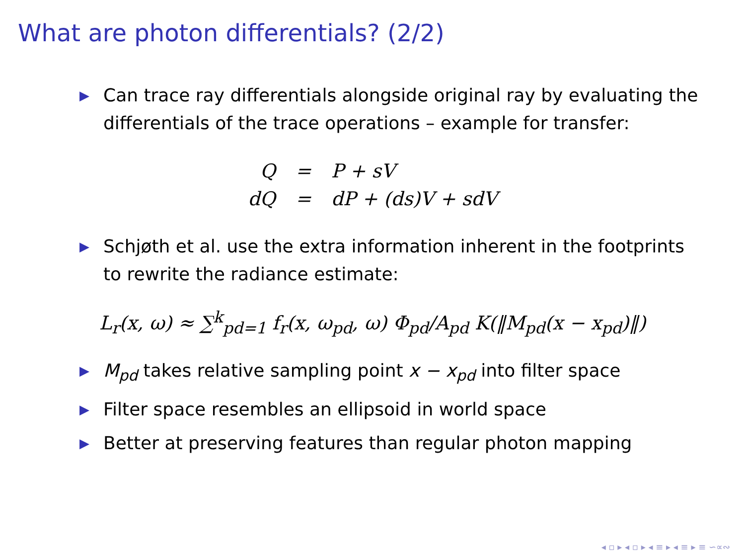What are photon differentials? (2/2)
▶ Can trace ray differentials alongside original ray by evaluating the differentials of the trace operations – example for transfer:
| Q | = | P + sV |
| dQ | = | dP + (ds)V + sdV |
▶ Schjøth et al. use the extra information inherent in the footprints to rewrite the radiance estimate:
L<sub>r</sub>(x, ω) ≈ ∑<sup>k</sup><sub>pd=1</sub> f<sub>r</sub>(x, ω<sub>pd</sub>, ω) Φ<sub>pd</sub>/A<sub>pd</sub> K(‖M<sub>pd</sub>(x − x<sub>pd</sub>)‖)
▶ M<sub>pd</sub> takes relative sampling point x − x<sub>pd</sub> into filter space
▶ Filter space resembles an ellipsoid in world space
▶ Better at preserving features than regular photon mapping
◂ ▫ ▸ ◂ ▫ ▸ ◂ ≡ ▸ ◂ ≡ ▸ ≡ ∽∝∾